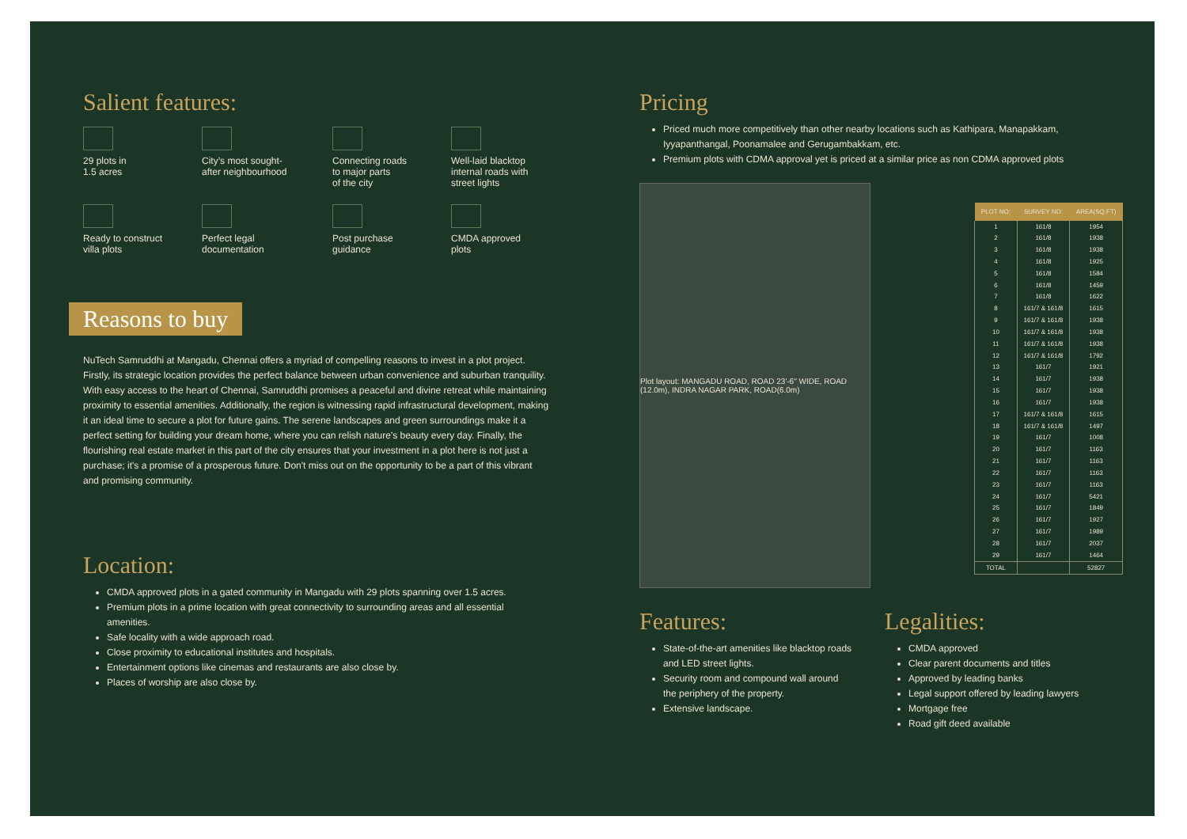Salient features:
29 plots in
1.5 acres
City’s most sought-
after neighbourhood
Connecting roads
to major parts
of the city
Well-laid blacktop
internal roads with
street lights
Ready to construct
villa plots
Perfect legal
documentation
Post purchase
guidance
CMDA approved
plots
Reasons to buy
NuTech Samruddhi at Mangadu, Chennai offers a myriad of compelling reasons to invest in a plot project. Firstly, its strategic location provides the perfect balance between urban convenience and suburban tranquility. With easy access to the heart of Chennai, Samruddhi promises a peaceful and divine retreat while maintaining proximity to essential amenities. Additionally, the region is witnessing rapid infrastructural development, making it an ideal time to secure a plot for future gains. The serene landscapes and green surroundings make it a perfect setting for building your dream home, where you can relish nature's beauty every day. Finally, the flourishing real estate market in this part of the city ensures that your investment in a plot here is not just a purchase; it's a promise of a prosperous future. Don't miss out on the opportunity to be a part of this vibrant and promising community.
Location:
CMDA approved plots in a gated community in Mangadu with 29 plots spanning over 1.5 acres.
Premium plots in a prime location with great connectivity to surrounding areas and all essential amenities.
Safe locality with a wide approach road.
Close proximity to educational institutes and hospitals.
Entertainment options like cinemas and restaurants are also close by.
Places of worship are also close by.
Pricing
Priced much more competitively than other nearby locations such as Kathipara, Manapakkam, Iyyapanthangal, Poonamalee and Gerugambakkam, etc.
Premium plots with CDMA approval yet is priced at a similar price as non CDMA approved plots
Plot layout: MANGADU ROAD, ROAD 23'-6" WIDE, ROAD (12.0m), INDRA NAGAR PARK, ROAD(6.0m)
| PLOT NO: | SURVEY NO: | AREA(SQ.FT) |
| --- | --- | --- |
| 1 | 161/8 | 1954 |
| 2 | 161/8 | 1938 |
| 3 | 161/8 | 1938 |
| 4 | 161/8 | 1925 |
| 5 | 161/8 | 1584 |
| 6 | 161/8 | 1459 |
| 7 | 161/8 | 1622 |
| 8 | 161/7 & 161/8 | 1615 |
| 9 | 161/7 & 161/8 | 1938 |
| 10 | 161/7 & 161/8 | 1938 |
| 11 | 161/7 & 161/8 | 1938 |
| 12 | 161/7 & 161/8 | 1792 |
| 13 | 161/7 | 1921 |
| 14 | 161/7 | 1938 |
| 15 | 161/7 | 1938 |
| 16 | 161/7 | 1938 |
| 17 | 161/7 & 161/8 | 1615 |
| 18 | 161/7 & 161/8 | 1497 |
| 19 | 161/7 | 1008 |
| 20 | 161/7 | 1163 |
| 21 | 161/7 | 1163 |
| 22 | 161/7 | 1163 |
| 23 | 161/7 | 1163 |
| 24 | 161/7 | 5421 |
| 25 | 161/7 | 1849 |
| 26 | 161/7 | 1927 |
| 27 | 161/7 | 1989 |
| 28 | 161/7 | 2037 |
| 29 | 161/7 | 1464 |
| TOTAL | | 52827 |
Features:
State-of-the-art amenities like blacktop roads and LED street lights.
Security room and compound wall around the periphery of the property.
Extensive landscape.
Legalities:
CMDA approved
Clear parent documents and titles
Approved by leading banks
Legal support offered by leading lawyers
Mortgage free
Road gift deed available